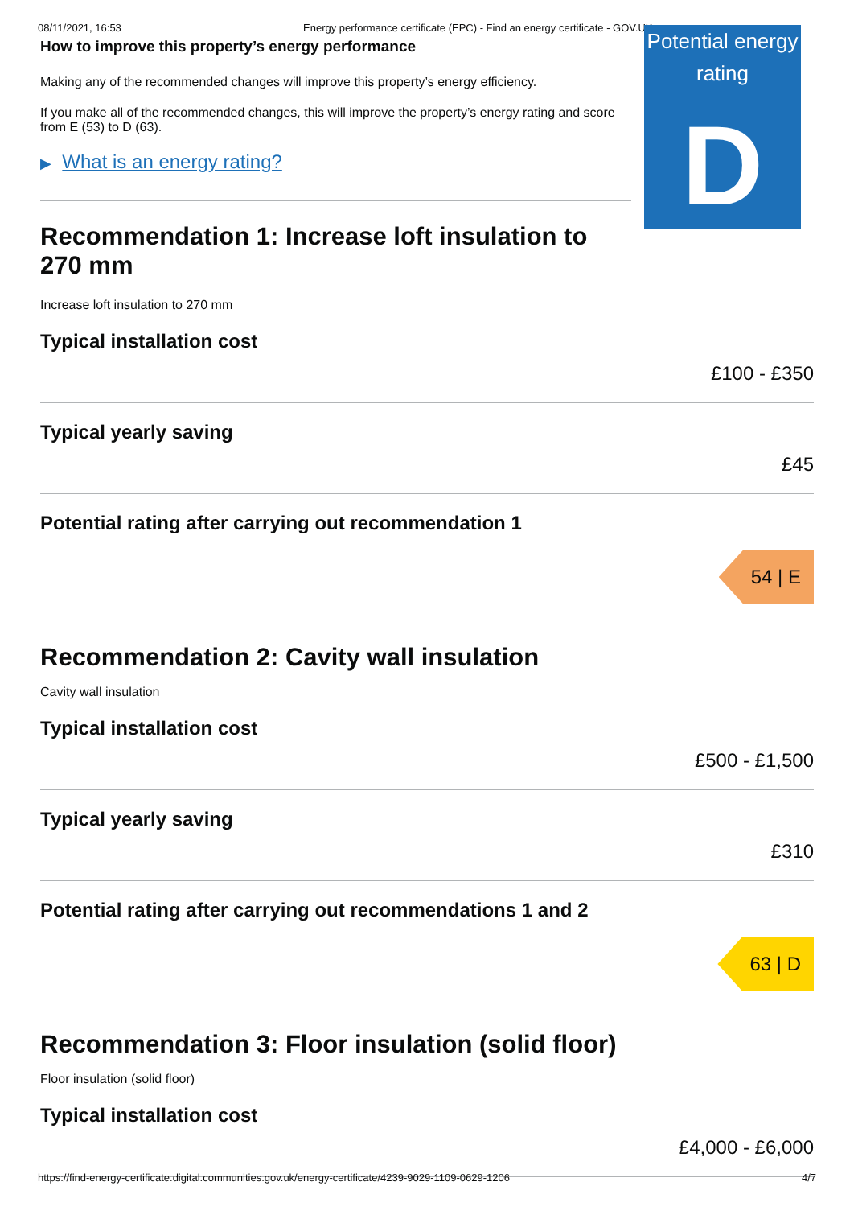08/11/2021, 16:53 Energy performance certificate (EPC) - Find an energy certificate - GOV.UK
How to improve this property’s energy performance
Making any of the recommended changes will improve this property’s energy efficiency.
If you make all of the recommended changes, this will improve the property’s energy rating and score from E (53) to D (63).
▶ What is an energy rating?
Recommendation 1: Increase loft insulation to 270 mm
Potential energy rating
D
Increase loft insulation to 270 mm
Typical installation cost
£100 - £350
Typical yearly saving
£45
Potential rating after carrying out recommendation 1
54 | E
Recommendation 2: Cavity wall insulation
Cavity wall insulation
Typical installation cost
£500 - £1,500
Typical yearly saving
£310
Potential rating after carrying out recommendations 1 and 2
63 | D
Recommendation 3: Floor insulation (solid floor)
Floor insulation (solid floor)
Typical installation cost
£4,000 - £6,000
https://find-energy-certificate.digital.communities.gov.uk/energy-certificate/4239-9029-1109-0629-1206 4/7